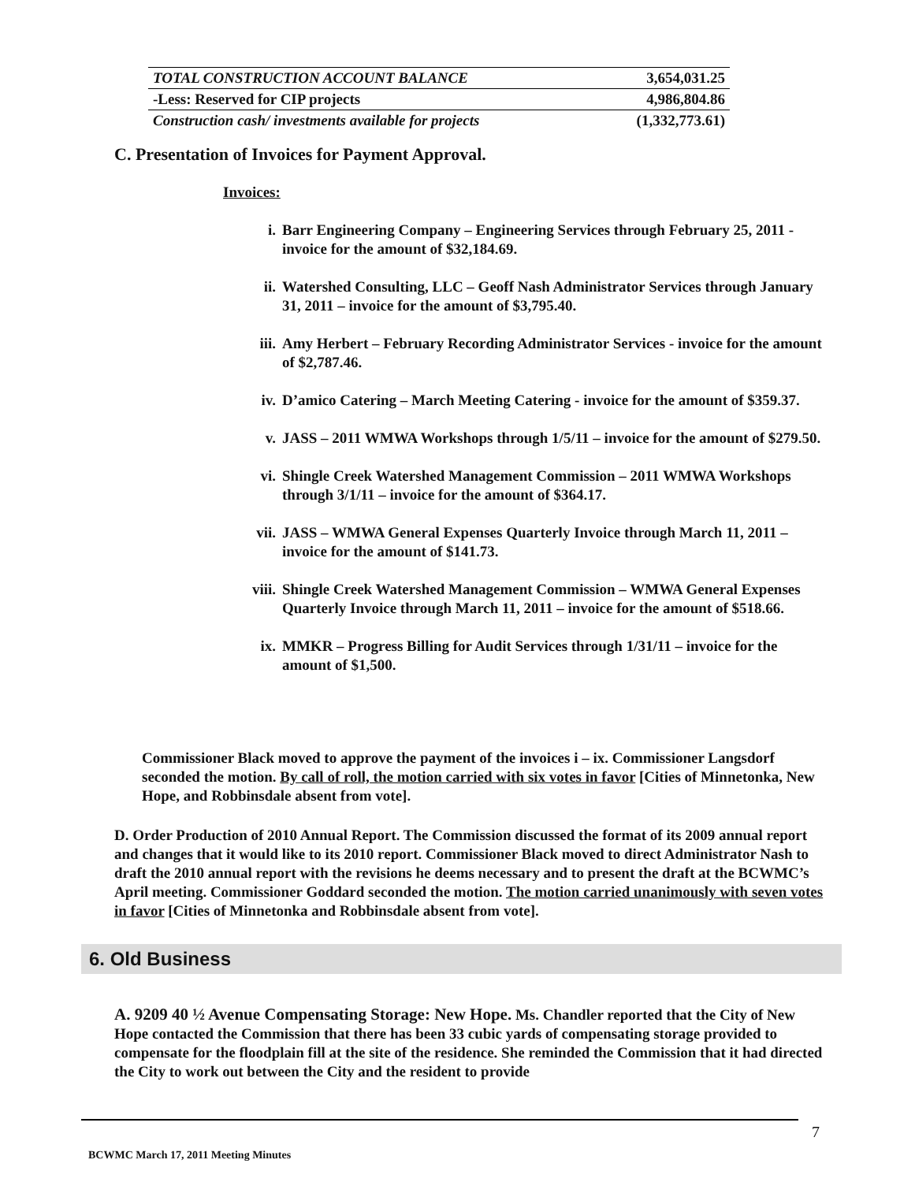| TOTAL CONSTRUCTION ACCOUNT BALANCE | 3,654,031.25 |
| -Less: Reserved for CIP projects | 4,986,804.86 |
| Construction cash/ investments available for projects | (1,332,773.61) |
C. Presentation of Invoices for Payment Approval.
Invoices:
i. Barr Engineering Company – Engineering Services through February 25, 2011 - invoice for the amount of $32,184.69.
ii. Watershed Consulting, LLC – Geoff Nash Administrator Services through January 31, 2011 – invoice for the amount of $3,795.40.
iii. Amy Herbert – February Recording Administrator Services - invoice for the amount of $2,787.46.
iv. D’amico Catering – March Meeting Catering - invoice for the amount of $359.37.
v. JASS – 2011 WMWA Workshops through 1/5/11 – invoice for the amount of $279.50.
vi. Shingle Creek Watershed Management Commission – 2011 WMWA Workshops through 3/1/11 – invoice for the amount of $364.17.
vii. JASS – WMWA General Expenses Quarterly Invoice through March 11, 2011 – invoice for the amount of $141.73.
viii. Shingle Creek Watershed Management Commission – WMWA General Expenses Quarterly Invoice through March 11, 2011 – invoice for the amount of $518.66.
ix. MMKR – Progress Billing for Audit Services through 1/31/11 – invoice for the amount of $1,500.
Commissioner Black moved to approve the payment of the invoices i – ix. Commissioner Langsdorf seconded the motion. By call of roll, the motion carried with six votes in favor [Cities of Minnetonka, New Hope, and Robbinsdale absent from vote].
D. Order Production of 2010 Annual Report. The Commission discussed the format of its 2009 annual report and changes that it would like to its 2010 report. Commissioner Black moved to direct Administrator Nash to draft the 2010 annual report with the revisions he deems necessary and to present the draft at the BCWMC’s April meeting. Commissioner Goddard seconded the motion. The motion carried unanimously with seven votes in favor [Cities of Minnetonka and Robbinsdale absent from vote].
6. Old Business
A. 9209 40 ½ Avenue Compensating Storage: New Hope. Ms. Chandler reported that the City of New Hope contacted the Commission that there has been 33 cubic yards of compensating storage provided to compensate for the floodplain fill at the site of the residence. She reminded the Commission that it had directed the City to work out between the City and the resident to provide
7
BCWMC March 17, 2011 Meeting Minutes